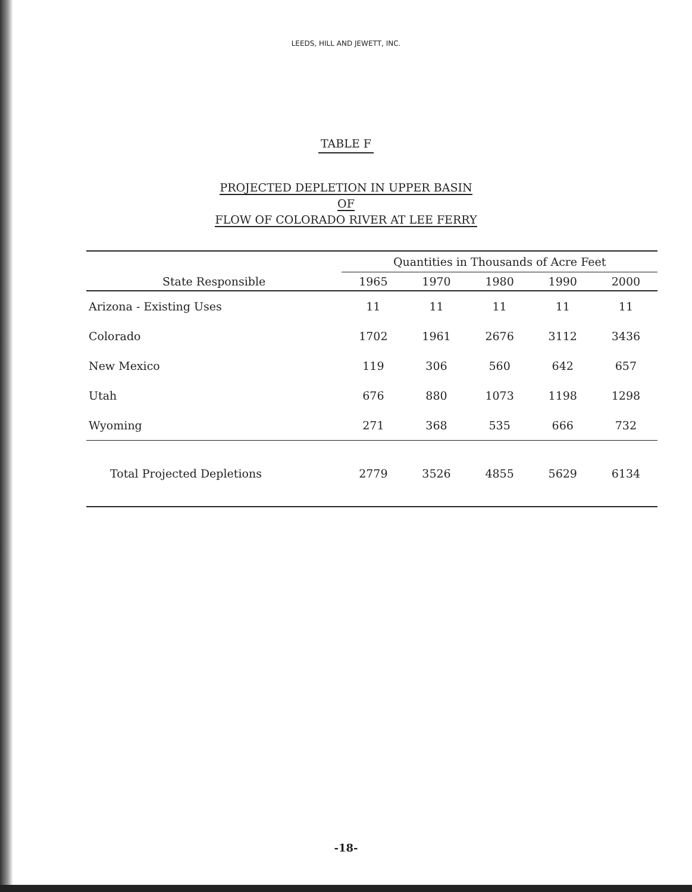LEEDS, HILL AND JEWETT, INC.
TABLE F
PROJECTED DEPLETION IN UPPER BASIN
OF
FLOW OF COLORADO RIVER AT LEE FERRY
| State Responsible | Quantities in Thousands of Acre Feet | | | | |
| --- | --- | --- | --- | --- | --- |
| | 1965 | 1970 | 1980 | 1990 | 2000 |
| Arizona - Existing Uses | 11 | 11 | 11 | 11 | 11 |
| Colorado | 1702 | 1961 | 2676 | 3112 | 3436 |
| New Mexico | 119 | 306 | 560 | 642 | 657 |
| Utah | 676 | 880 | 1073 | 1198 | 1298 |
| Wyoming | 271 | 368 | 535 | 666 | 732 |
| Total Projected Depletions | 2779 | 3526 | 4855 | 5629 | 6134 |
-18-